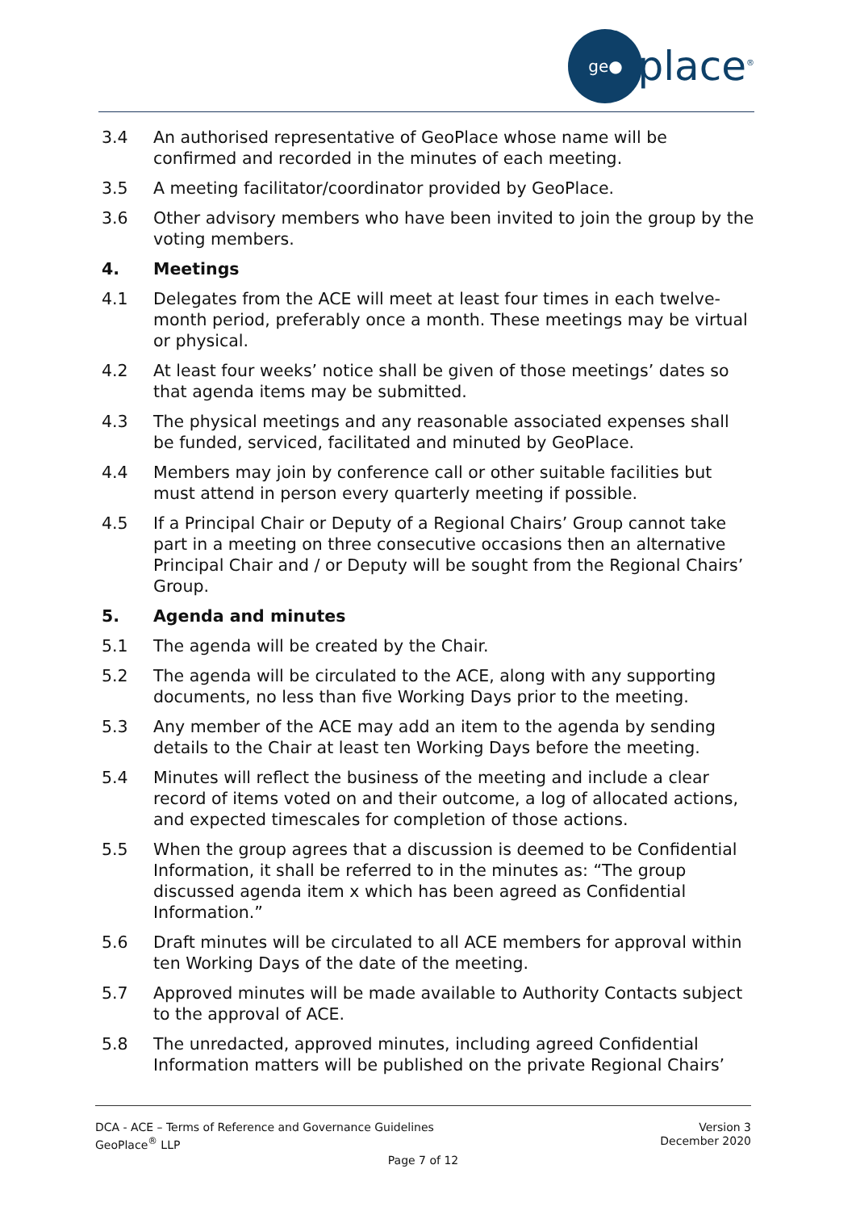ge●
place<sup>®</sup>
3.4 An authorised representative of GeoPlace whose name will be confirmed and recorded in the minutes of each meeting.
3.5 A meeting facilitator/coordinator provided by GeoPlace.
3.6 Other advisory members who have been invited to join the group by the voting members.
4. Meetings
4.1 Delegates from the ACE will meet at least four times in each twelve-month period, preferably once a month. These meetings may be virtual or physical.
4.2 At least four weeks’ notice shall be given of those meetings’ dates so that agenda items may be submitted.
4.3 The physical meetings and any reasonable associated expenses shall be funded, serviced, facilitated and minuted by GeoPlace.
4.4 Members may join by conference call or other suitable facilities but must attend in person every quarterly meeting if possible.
4.5 If a Principal Chair or Deputy of a Regional Chairs’ Group cannot take part in a meeting on three consecutive occasions then an alternative Principal Chair and / or Deputy will be sought from the Regional Chairs’ Group.
5. Agenda and minutes
5.1 The agenda will be created by the Chair.
5.2 The agenda will be circulated to the ACE, along with any supporting documents, no less than five Working Days prior to the meeting.
5.3 Any member of the ACE may add an item to the agenda by sending details to the Chair at least ten Working Days before the meeting.
5.4 Minutes will reflect the business of the meeting and include a clear record of items voted on and their outcome, a log of allocated actions, and expected timescales for completion of those actions.
5.5 When the group agrees that a discussion is deemed to be Confidential Information, it shall be referred to in the minutes as: “The group discussed agenda item x which has been agreed as Confidential Information.”
5.6 Draft minutes will be circulated to all ACE members for approval within ten Working Days of the date of the meeting.
5.7 Approved minutes will be made available to Authority Contacts subject to the approval of ACE.
5.8 The unredacted, approved minutes, including agreed Confidential Information matters will be published on the private Regional Chairs’
DCA - ACE – Terms of Reference and Governance Guidelines Version 3
GeoPlace<sup>®</sup> LLP December 2020
Page 7 of 12